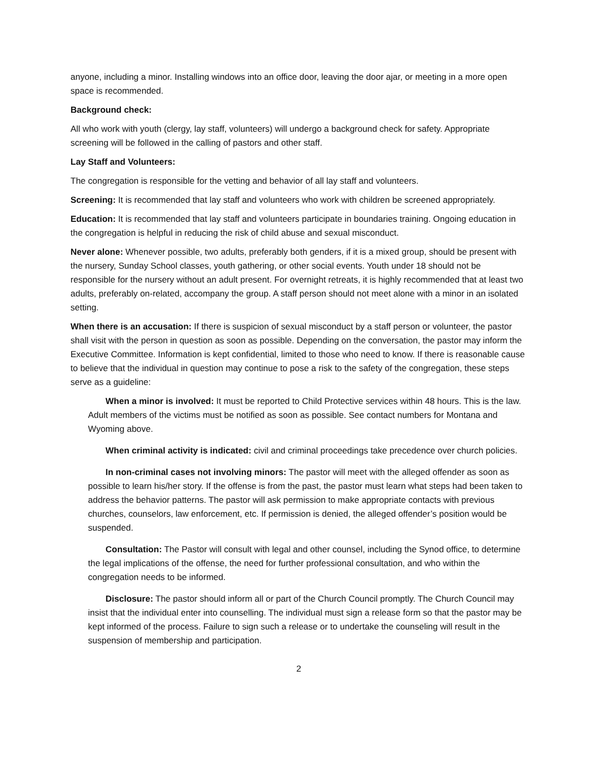anyone, including a minor. Installing windows into an office door, leaving the door ajar, or meeting in a more open space is recommended.
Background check:
All who work with youth (clergy, lay staff, volunteers) will undergo a background check for safety. Appropriate screening will be followed in the calling of pastors and other staff.
Lay Staff and Volunteers:
The congregation is responsible for the vetting and behavior of all lay staff and volunteers.
Screening: It is recommended that lay staff and volunteers who work with children be screened appropriately.
Education: It is recommended that lay staff and volunteers participate in boundaries training. Ongoing education in the congregation is helpful in reducing the risk of child abuse and sexual misconduct.
Never alone: Whenever possible, two adults, preferably both genders, if it is a mixed group, should be present with the nursery, Sunday School classes, youth gathering, or other social events. Youth under 18 should not be responsible for the nursery without an adult present. For overnight retreats, it is highly recommended that at least two adults, preferably on-related, accompany the group. A staff person should not meet alone with a minor in an isolated setting.
When there is an accusation: If there is suspicion of sexual misconduct by a staff person or volunteer, the pastor shall visit with the person in question as soon as possible. Depending on the conversation, the pastor may inform the Executive Committee. Information is kept confidential, limited to those who need to know. If there is reasonable cause to believe that the individual in question may continue to pose a risk to the safety of the congregation, these steps serve as a guideline:
When a minor is involved: It must be reported to Child Protective services within 48 hours. This is the law. Adult members of the victims must be notified as soon as possible. See contact numbers for Montana and Wyoming above.
When criminal activity is indicated: civil and criminal proceedings take precedence over church policies.
In non-criminal cases not involving minors: The pastor will meet with the alleged offender as soon as possible to learn his/her story. If the offense is from the past, the pastor must learn what steps had been taken to address the behavior patterns. The pastor will ask permission to make appropriate contacts with previous churches, counselors, law enforcement, etc. If permission is denied, the alleged offender’s position would be suspended.
Consultation: The Pastor will consult with legal and other counsel, including the Synod office, to determine the legal implications of the offense, the need for further professional consultation, and who within the congregation needs to be informed.
Disclosure: The pastor should inform all or part of the Church Council promptly. The Church Council may insist that the individual enter into counselling. The individual must sign a release form so that the pastor may be kept informed of the process. Failure to sign such a release or to undertake the counseling will result in the suspension of membership and participation.
2